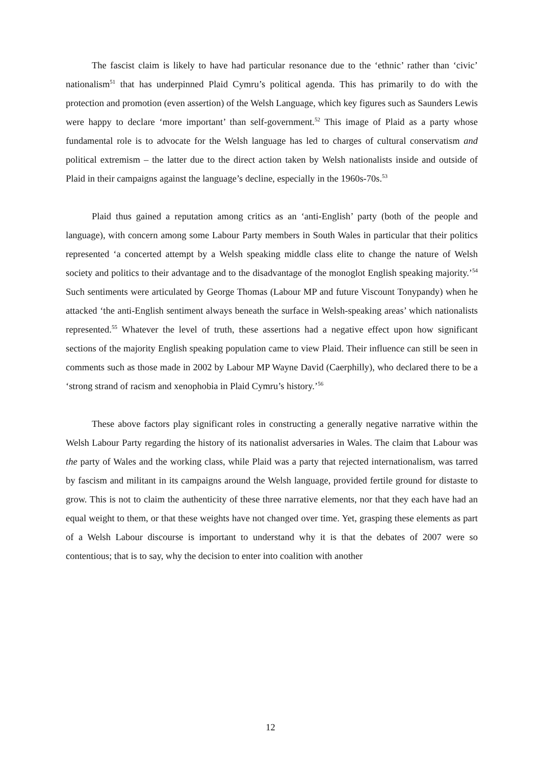The fascist claim is likely to have had particular resonance due to the ‘ethnic’ rather than ‘civic’ nationalism<sup>51</sup> that has underpinned Plaid Cymru’s political agenda. This has primarily to do with the protection and promotion (even assertion) of the Welsh Language, which key figures such as Saunders Lewis were happy to declare ‘more important’ than self-government.<sup>52</sup> This image of Plaid as a party whose fundamental role is to advocate for the Welsh language has led to charges of cultural conservatism and political extremism – the latter due to the direct action taken by Welsh nationalists inside and outside of Plaid in their campaigns against the language’s decline, especially in the 1960s-70s.<sup>53</sup>
Plaid thus gained a reputation among critics as an ‘anti-English’ party (both of the people and language), with concern among some Labour Party members in South Wales in particular that their politics represented ‘a concerted attempt by a Welsh speaking middle class elite to change the nature of Welsh society and politics to their advantage and to the disadvantage of the monoglot English speaking majority.’<sup>54</sup> Such sentiments were articulated by George Thomas (Labour MP and future Viscount Tonypandy) when he attacked ‘the anti-English sentiment always beneath the surface in Welsh-speaking areas’ which nationalists represented.<sup>55</sup> Whatever the level of truth, these assertions had a negative effect upon how significant sections of the majority English speaking population came to view Plaid. Their influence can still be seen in comments such as those made in 2002 by Labour MP Wayne David (Caerphilly), who declared there to be a ‘strong strand of racism and xenophobia in Plaid Cymru’s history.’<sup>56</sup>
These above factors play significant roles in constructing a generally negative narrative within the Welsh Labour Party regarding the history of its nationalist adversaries in Wales. The claim that Labour was the party of Wales and the working class, while Plaid was a party that rejected internationalism, was tarred by fascism and militant in its campaigns around the Welsh language, provided fertile ground for distaste to grow. This is not to claim the authenticity of these three narrative elements, nor that they each have had an equal weight to them, or that these weights have not changed over time. Yet, grasping these elements as part of a Welsh Labour discourse is important to understand why it is that the debates of 2007 were so contentious; that is to say, why the decision to enter into coalition with another
12